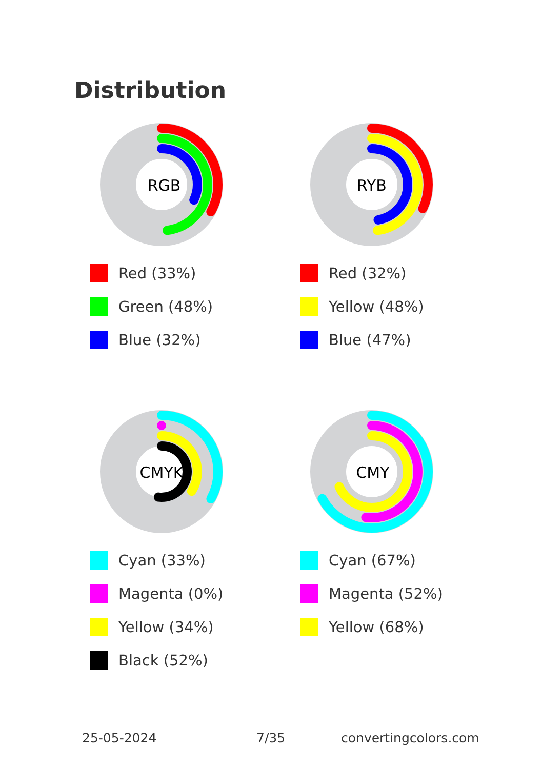Distribution
RGB
Red (33%)
Green (48%)
Blue (32%)
RYB
Red (32%)
Yellow (48%)
Blue (47%)
CMYK
Cyan (33%)
Magenta (0%)
Yellow (34%)
Black (52%)
CMY
Cyan (67%)
Magenta (52%)
Yellow (68%)
25-05-2024 7/35 convertingcolors.com